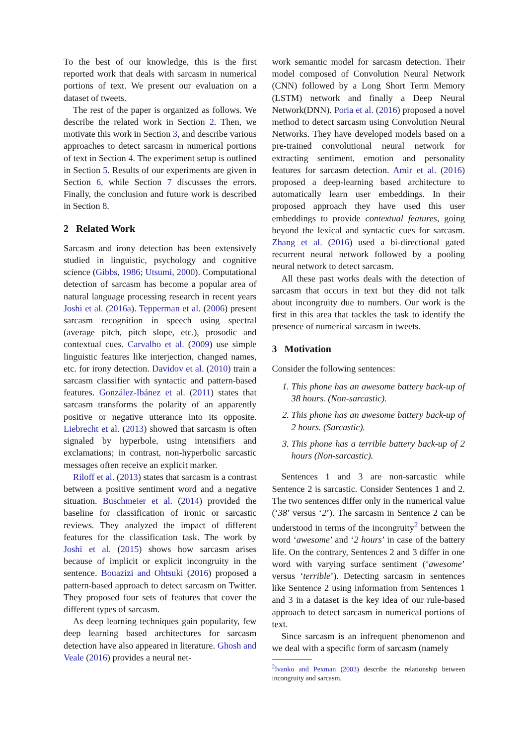To the best of our knowledge, this is the first reported work that deals with sarcasm in numerical portions of text. We present our evaluation on a dataset of tweets.
The rest of the paper is organized as follows. We describe the related work in Section 2. Then, we motivate this work in Section 3, and describe various approaches to detect sarcasm in numerical portions of text in Section 4. The experiment setup is outlined in Section 5. Results of our experiments are given in Section 6, while Section 7 discusses the errors. Finally, the conclusion and future work is described in Section 8.
2 Related Work
Sarcasm and irony detection has been extensively studied in linguistic, psychology and cognitive science (Gibbs, 1986; Utsumi, 2000). Computational detection of sarcasm has become a popular area of natural language processing research in recent years Joshi et al. (2016a). Tepperman et al. (2006) present sarcasm recognition in speech using spectral (average pitch, pitch slope, etc.), prosodic and contextual cues. Carvalho et al. (2009) use simple linguistic features like interjection, changed names, etc. for irony detection. Davidov et al. (2010) train a sarcasm classifier with syntactic and pattern-based features. González-Ibánez et al. (2011) states that sarcasm transforms the polarity of an apparently positive or negative utterance into its opposite. Liebrecht et al. (2013) showed that sarcasm is often signaled by hyperbole, using intensifiers and exclamations; in contrast, non-hyperbolic sarcastic messages often receive an explicit marker.
Riloff et al. (2013) states that sarcasm is a contrast between a positive sentiment word and a negative situation. Buschmeier et al. (2014) provided the baseline for classification of ironic or sarcastic reviews. They analyzed the impact of different features for the classification task. The work by Joshi et al. (2015) shows how sarcasm arises because of implicit or explicit incongruity in the sentence. Bouazizi and Ohtsuki (2016) proposed a pattern-based approach to detect sarcasm on Twitter. They proposed four sets of features that cover the different types of sarcasm.
As deep learning techniques gain popularity, few deep learning based architectures for sarcasm detection have also appeared in literature. Ghosh and Veale (2016) provides a neural net-
work semantic model for sarcasm detection. Their model composed of Convolution Neural Network (CNN) followed by a Long Short Term Memory (LSTM) network and finally a Deep Neural Network(DNN). Poria et al. (2016) proposed a novel method to detect sarcasm using Convolution Neural Networks. They have developed models based on a pre-trained convolutional neural network for extracting sentiment, emotion and personality features for sarcasm detection. Amir et al. (2016) proposed a deep-learning based architecture to automatically learn user embeddings. In their proposed approach they have used this user embeddings to provide contextual features, going beyond the lexical and syntactic cues for sarcasm. Zhang et al. (2016) used a bi-directional gated recurrent neural network followed by a pooling neural network to detect sarcasm.
All these past works deals with the detection of sarcasm that occurs in text but they did not talk about incongruity due to numbers. Our work is the first in this area that tackles the task to identify the presence of numerical sarcasm in tweets.
3 Motivation
Consider the following sentences:
1. This phone has an awesome battery back-up of 38 hours. (Non-sarcastic).
2. This phone has an awesome battery back-up of 2 hours. (Sarcastic).
3. This phone has a terrible battery back-up of 2 hours (Non-sarcastic).
Sentences 1 and 3 are non-sarcastic while Sentence 2 is sarcastic. Consider Sentences 1 and 2. The two sentences differ only in the numerical value (‘38’ versus ‘2’). The sarcasm in Sentence 2 can be understood in terms of the incongruity<sup>2</sup> between the word ‘awesome’ and ‘2 hours’ in case of the battery life. On the contrary, Sentences 2 and 3 differ in one word with varying surface sentiment (‘awesome’ versus ‘terrible’). Detecting sarcasm in sentences like Sentence 2 using information from Sentences 1 and 3 in a dataset is the key idea of our rule-based approach to detect sarcasm in numerical portions of text.
Since sarcasm is an infrequent phenomenon and we deal with a specific form of sarcasm (namely
<sup>2</sup> Ivanko and Pexman (2003) describe the relationship between incongruity and sarcasm.